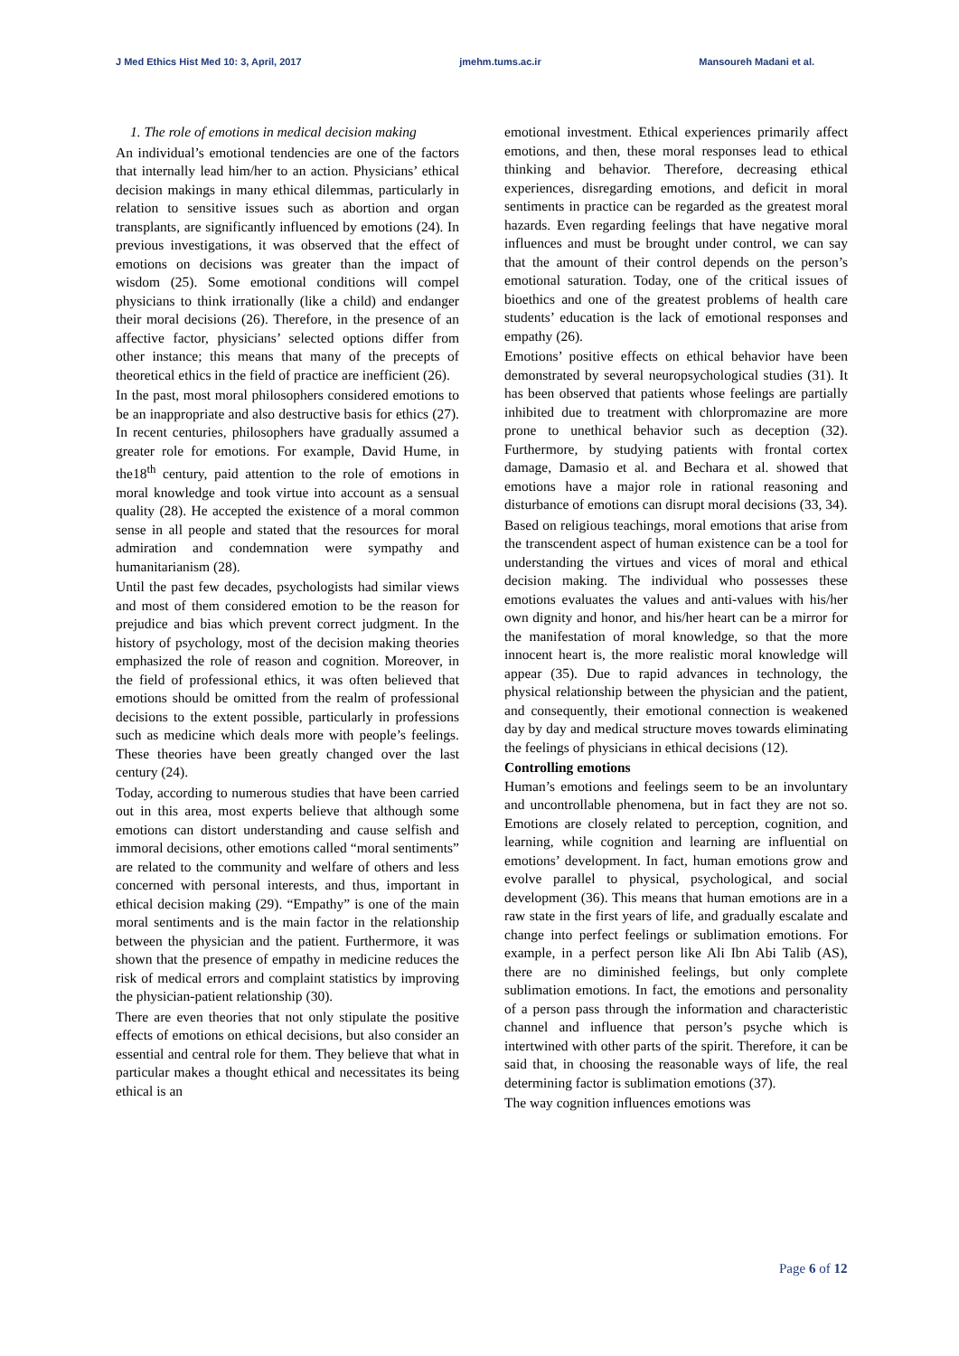J Med Ethics Hist Med 10: 3, April, 2017 jmehm.tums.ac.ir Mansoureh Madani et al.
1. The role of emotions in medical decision making
An individual’s emotional tendencies are one of the factors that internally lead him/her to an action. Physicians’ ethical decision makings in many ethical dilemmas, particularly in relation to sensitive issues such as abortion and organ transplants, are significantly influenced by emotions (24). In previous investigations, it was observed that the effect of emotions on decisions was greater than the impact of wisdom (25). Some emotional conditions will compel physicians to think irrationally (like a child) and endanger their moral decisions (26). Therefore, in the presence of an affective factor, physicians’ selected options differ from other instance; this means that many of the precepts of theoretical ethics in the field of practice are inefficient (26).
In the past, most moral philosophers considered emotions to be an inappropriate and also destructive basis for ethics (27). In recent centuries, philosophers have gradually assumed a greater role for emotions. For example, David Hume, in the18<sup>th</sup> century, paid attention to the role of emotions in moral knowledge and took virtue into account as a sensual quality (28). He accepted the existence of a moral common sense in all people and stated that the resources for moral admiration and condemnation were sympathy and humanitarianism (28).
Until the past few decades, psychologists had similar views and most of them considered emotion to be the reason for prejudice and bias which prevent correct judgment. In the history of psychology, most of the decision making theories emphasized the role of reason and cognition. Moreover, in the field of professional ethics, it was often believed that emotions should be omitted from the realm of professional decisions to the extent possible, particularly in professions such as medicine which deals more with people’s feelings. These theories have been greatly changed over the last century (24).
Today, according to numerous studies that have been carried out in this area, most experts believe that although some emotions can distort understanding and cause selfish and immoral decisions, other emotions called “moral sentiments” are related to the community and welfare of others and less concerned with personal interests, and thus, important in ethical decision making (29). “Empathy” is one of the main moral sentiments and is the main factor in the relationship between the physician and the patient. Furthermore, it was shown that the presence of empathy in medicine reduces the risk of medical errors and complaint statistics by improving the physician-patient relationship (30).
There are even theories that not only stipulate the positive effects of emotions on ethical decisions, but also consider an essential and central role for them. They believe that what in particular makes a thought ethical and necessitates its being ethical is an
emotional investment. Ethical experiences primarily affect emotions, and then, these moral responses lead to ethical thinking and behavior. Therefore, decreasing ethical experiences, disregarding emotions, and deficit in moral sentiments in practice can be regarded as the greatest moral hazards. Even regarding feelings that have negative moral influences and must be brought under control, we can say that the amount of their control depends on the person’s emotional saturation. Today, one of the critical issues of bioethics and one of the greatest problems of health care students’ education is the lack of emotional responses and empathy (26).
Emotions’ positive effects on ethical behavior have been demonstrated by several neuropsychological studies (31). It has been observed that patients whose feelings are partially inhibited due to treatment with chlorpromazine are more prone to unethical behavior such as deception (32). Furthermore, by studying patients with frontal cortex damage, Damasio et al. and Bechara et al. showed that emotions have a major role in rational reasoning and disturbance of emotions can disrupt moral decisions (33, 34).
Based on religious teachings, moral emotions that arise from the transcendent aspect of human existence can be a tool for understanding the virtues and vices of moral and ethical decision making. The individual who possesses these emotions evaluates the values and anti-values with his/her own dignity and honor, and his/her heart can be a mirror for the manifestation of moral knowledge, so that the more innocent heart is, the more realistic moral knowledge will appear (35). Due to rapid advances in technology, the physical relationship between the physician and the patient, and consequently, their emotional connection is weakened day by day and medical structure moves towards eliminating the feelings of physicians in ethical decisions (12).
Controlling emotions
Human’s emotions and feelings seem to be an involuntary and uncontrollable phenomena, but in fact they are not so. Emotions are closely related to perception, cognition, and learning, while cognition and learning are influential on emotions’ development. In fact, human emotions grow and evolve parallel to physical, psychological, and social development (36). This means that human emotions are in a raw state in the first years of life, and gradually escalate and change into perfect feelings or sublimation emotions. For example, in a perfect person like Ali Ibn Abi Talib (AS), there are no diminished feelings, but only complete sublimation emotions. In fact, the emotions and personality of a person pass through the information and characteristic channel and influence that person’s psyche which is intertwined with other parts of the spirit. Therefore, it can be said that, in choosing the reasonable ways of life, the real determining factor is sublimation emotions (37).
The way cognition influences emotions was
Page 6 of 12